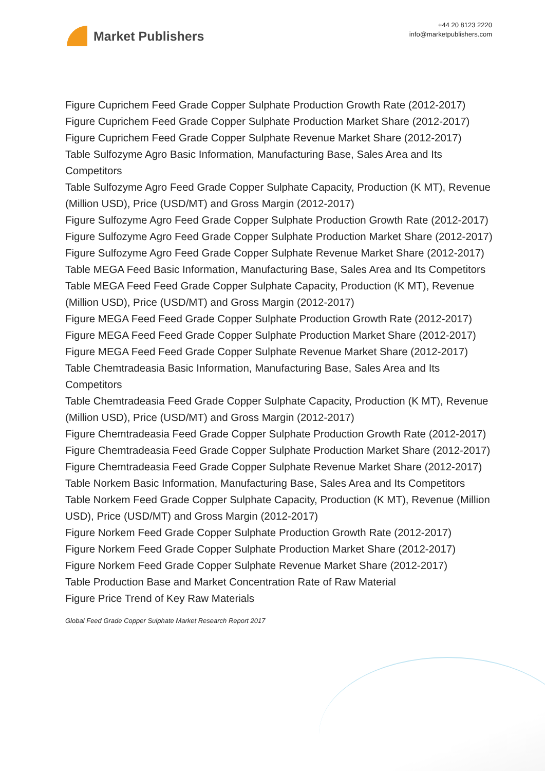Market Publishers
+44 20 8123 2220
info@marketpublishers.com
Figure Cuprichem Feed Grade Copper Sulphate Production Growth Rate (2012-2017)
Figure Cuprichem Feed Grade Copper Sulphate Production Market Share (2012-2017)
Figure Cuprichem Feed Grade Copper Sulphate Revenue Market Share (2012-2017)
Table Sulfozyme Agro Basic Information, Manufacturing Base, Sales Area and Its Competitors
Table Sulfozyme Agro Feed Grade Copper Sulphate Capacity, Production (K MT), Revenue (Million USD), Price (USD/MT) and Gross Margin (2012-2017)
Figure Sulfozyme Agro Feed Grade Copper Sulphate Production Growth Rate (2012-2017)
Figure Sulfozyme Agro Feed Grade Copper Sulphate Production Market Share (2012-2017)
Figure Sulfozyme Agro Feed Grade Copper Sulphate Revenue Market Share (2012-2017)
Table MEGA Feed Basic Information, Manufacturing Base, Sales Area and Its Competitors
Table MEGA Feed Feed Grade Copper Sulphate Capacity, Production (K MT), Revenue (Million USD), Price (USD/MT) and Gross Margin (2012-2017)
Figure MEGA Feed Feed Grade Copper Sulphate Production Growth Rate (2012-2017)
Figure MEGA Feed Feed Grade Copper Sulphate Production Market Share (2012-2017)
Figure MEGA Feed Feed Grade Copper Sulphate Revenue Market Share (2012-2017)
Table Chemtradeasia Basic Information, Manufacturing Base, Sales Area and Its Competitors
Table Chemtradeasia Feed Grade Copper Sulphate Capacity, Production (K MT), Revenue (Million USD), Price (USD/MT) and Gross Margin (2012-2017)
Figure Chemtradeasia Feed Grade Copper Sulphate Production Growth Rate (2012-2017)
Figure Chemtradeasia Feed Grade Copper Sulphate Production Market Share (2012-2017)
Figure Chemtradeasia Feed Grade Copper Sulphate Revenue Market Share (2012-2017)
Table Norkem Basic Information, Manufacturing Base, Sales Area and Its Competitors
Table Norkem Feed Grade Copper Sulphate Capacity, Production (K MT), Revenue (Million USD), Price (USD/MT) and Gross Margin (2012-2017)
Figure Norkem Feed Grade Copper Sulphate Production Growth Rate (2012-2017)
Figure Norkem Feed Grade Copper Sulphate Production Market Share (2012-2017)
Figure Norkem Feed Grade Copper Sulphate Revenue Market Share (2012-2017)
Table Production Base and Market Concentration Rate of Raw Material
Figure Price Trend of Key Raw Materials
Global Feed Grade Copper Sulphate Market Research Report 2017